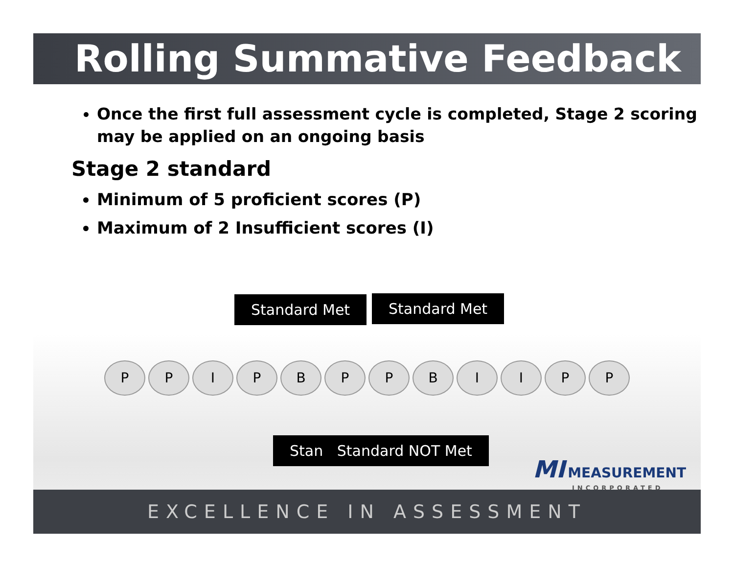Rolling Summative Feedback
Once the first full assessment cycle is completed, Stage 2 scoring may be applied on an ongoing basis
Stage 2 standard
Minimum of 5 proficient scores (P)
Maximum of 2 Insufficient scores (I)
Standard Met Standard Met
P P I P B P P B I I P P
Stan Standard NOT Met
MI MEASUREMENT
INCORPORATED
EXCELLENCE IN ASSESSMENT